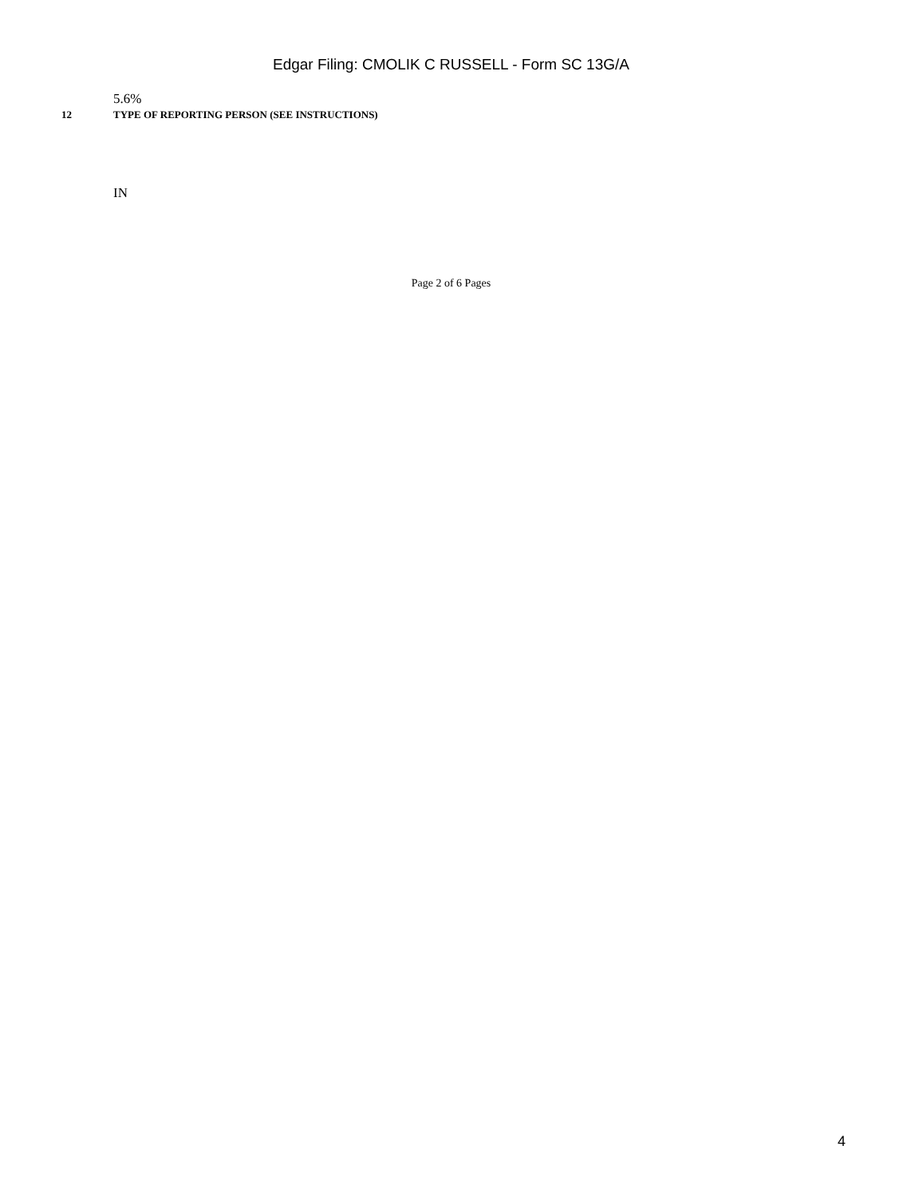Edgar Filing: CMOLIK C RUSSELL - Form SC 13G/A
5.6%
12 TYPE OF REPORTING PERSON (SEE INSTRUCTIONS)
IN
Page 2 of 6 Pages
4